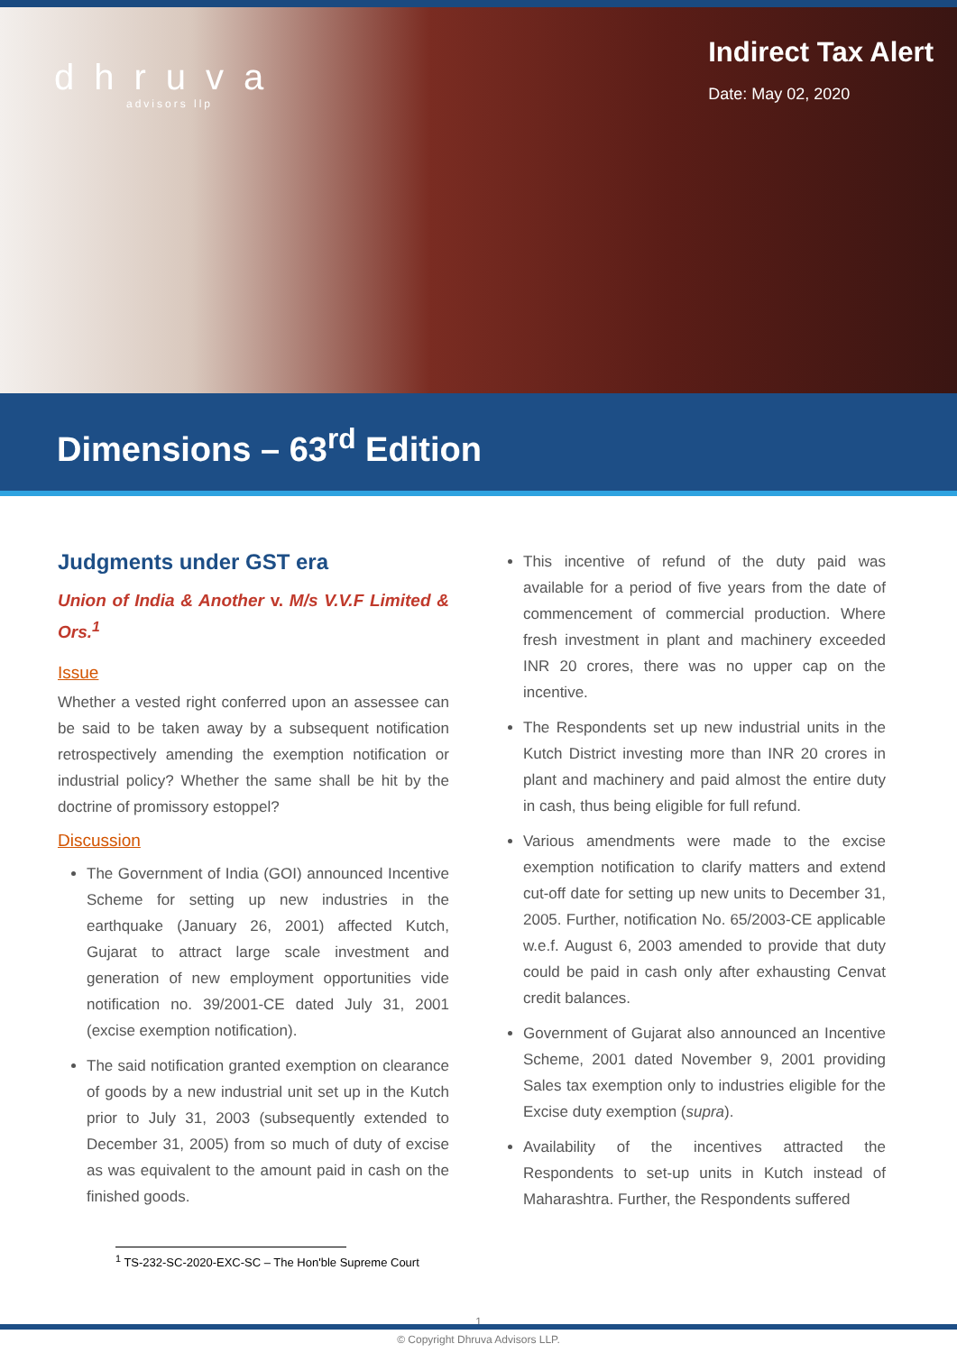dhruva
advisors llp
Indirect Tax Alert
Date: May 02, 2020
Dimensions – 63<sup>rd</sup> Edition
Judgments under GST era
Union of India & Another v. M/s V.V.F Limited & Ors.<sup>1</sup>
Issue
Whether a vested right conferred upon an assessee can be said to be taken away by a subsequent notification retrospectively amending the exemption notification or industrial policy? Whether the same shall be hit by the doctrine of promissory estoppel?
Discussion
The Government of India (GOI) announced Incentive Scheme for setting up new industries in the earthquake (January 26, 2001) affected Kutch, Gujarat to attract large scale investment and generation of new employment opportunities vide notification no. 39/2001-CE dated July 31, 2001 (excise exemption notification).
The said notification granted exemption on clearance of goods by a new industrial unit set up in the Kutch prior to July 31, 2003 (subsequently extended to December 31, 2005) from so much of duty of excise as was equivalent to the amount paid in cash on the finished goods.
This incentive of refund of the duty paid was available for a period of five years from the date of commencement of commercial production. Where fresh investment in plant and machinery exceeded INR 20 crores, there was no upper cap on the incentive.
The Respondents set up new industrial units in the Kutch District investing more than INR 20 crores in plant and machinery and paid almost the entire duty in cash, thus being eligible for full refund.
Various amendments were made to the excise exemption notification to clarify matters and extend cut-off date for setting up new units to December 31, 2005. Further, notification No. 65/2003-CE applicable w.e.f. August 6, 2003 amended to provide that duty could be paid in cash only after exhausting Cenvat credit balances.
Government of Gujarat also announced an Incentive Scheme, 2001 dated November 9, 2001 providing Sales tax exemption only to industries eligible for the Excise duty exemption (supra).
Availability of the incentives attracted the Respondents to set-up units in Kutch instead of Maharashtra. Further, the Respondents suffered
<sup>1</sup> TS-232-SC-2020-EXC-SC – The Hon'ble Supreme Court
1
© Copyright Dhruva Advisors LLP.